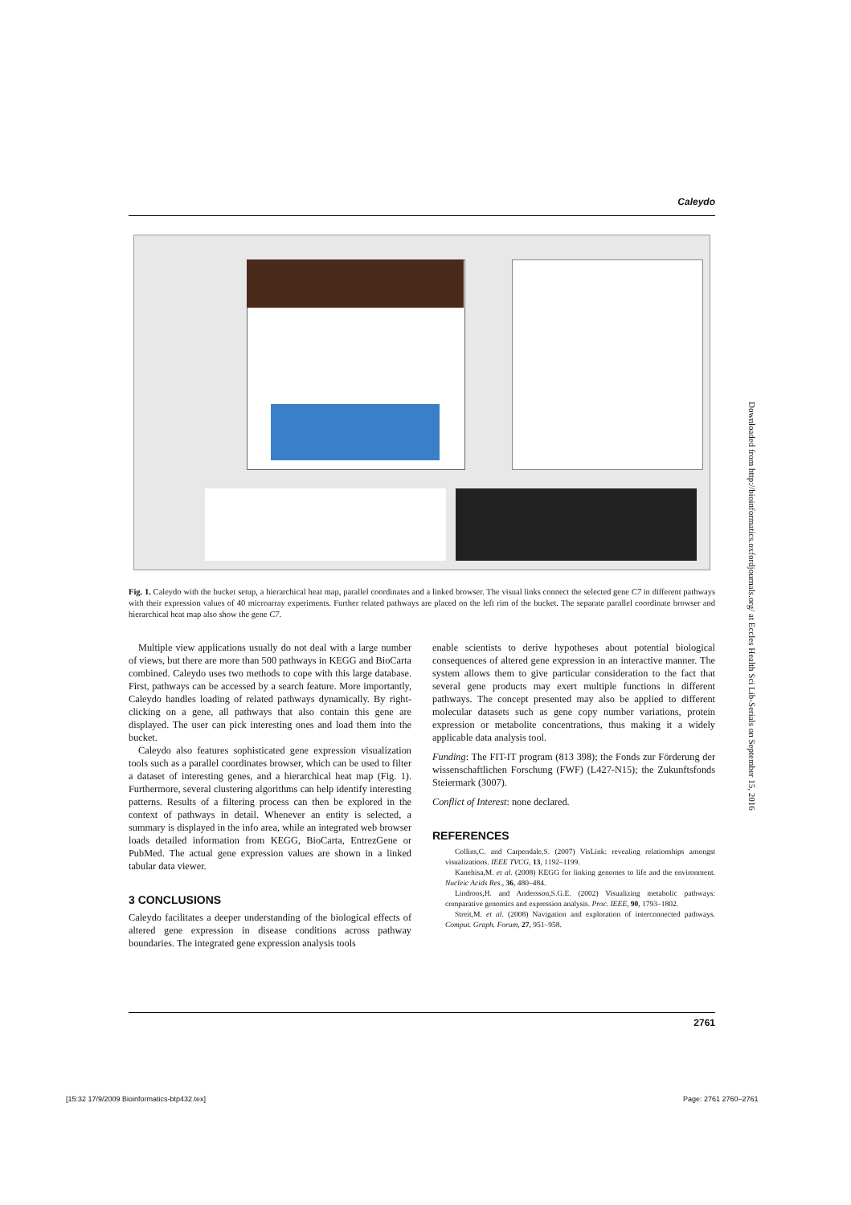Caleydo
Fig. 1. Caleydo with the bucket setup, a hierarchical heat map, parallel coordinates and a linked browser. The visual links connect the selected gene C7 in different pathways with their expression values of 40 microarray experiments. Further related pathways are placed on the left rim of the bucket. The separate parallel coordinate browser and hierarchical heat map also show the gene C7.
Multiple view applications usually do not deal with a large number of views, but there are more than 500 pathways in KEGG and BioCarta combined. Caleydo uses two methods to cope with this large database. First, pathways can be accessed by a search feature. More importantly, Caleydo handles loading of related pathways dynamically. By right-clicking on a gene, all pathways that also contain this gene are displayed. The user can pick interesting ones and load them into the bucket.
Caleydo also features sophisticated gene expression visualization tools such as a parallel coordinates browser, which can be used to filter a dataset of interesting genes, and a hierarchical heat map (Fig. 1). Furthermore, several clustering algorithms can help identify interesting patterns. Results of a filtering process can then be explored in the context of pathways in detail. Whenever an entity is selected, a summary is displayed in the info area, while an integrated web browser loads detailed information from KEGG, BioCarta, EntrezGene or PubMed. The actual gene expression values are shown in a linked tabular data viewer.
3 CONCLUSIONS
Caleydo facilitates a deeper understanding of the biological effects of altered gene expression in disease conditions across pathway boundaries. The integrated gene expression analysis tools
enable scientists to derive hypotheses about potential biological consequences of altered gene expression in an interactive manner. The system allows them to give particular consideration to the fact that several gene products may exert multiple functions in different pathways. The concept presented may also be applied to different molecular datasets such as gene copy number variations, protein expression or metabolite concentrations, thus making it a widely applicable data analysis tool.
Funding: The FIT-IT program (813 398); the Fonds zur Förderung der wissenschaftlichen Forschung (FWF) (L427-N15); the Zukunftsfonds Steiermark (3007).
Conflict of Interest: none declared.
REFERENCES
Collins,C. and Carpendale,S. (2007) VisLink: revealing relationships amongst visualizations. IEEE TVCG, 13, 1192–1199.
Kanehisa,M. et al. (2008) KEGG for linking genomes to life and the environment. Nucleic Acids Res., 36, 480–484.
Lindroos,H. and Andersson,S.G.E. (2002) Visualizing metabolic pathways: comparative genomics and expression analysis. Proc. IEEE, 90, 1793–1802.
Streit,M. et al. (2008) Navigation and exploration of interconnected pathways. Comput. Graph. Forum, 27, 951–958.
Downloaded from http://bioinformatics.oxfordjournals.org/ at Eccles Health Sci Lib-Serials on September 15, 2016
2761
[15:32 17/9/2009 Bioinformatics-btp432.tex]
Page: 2761 2760–2761